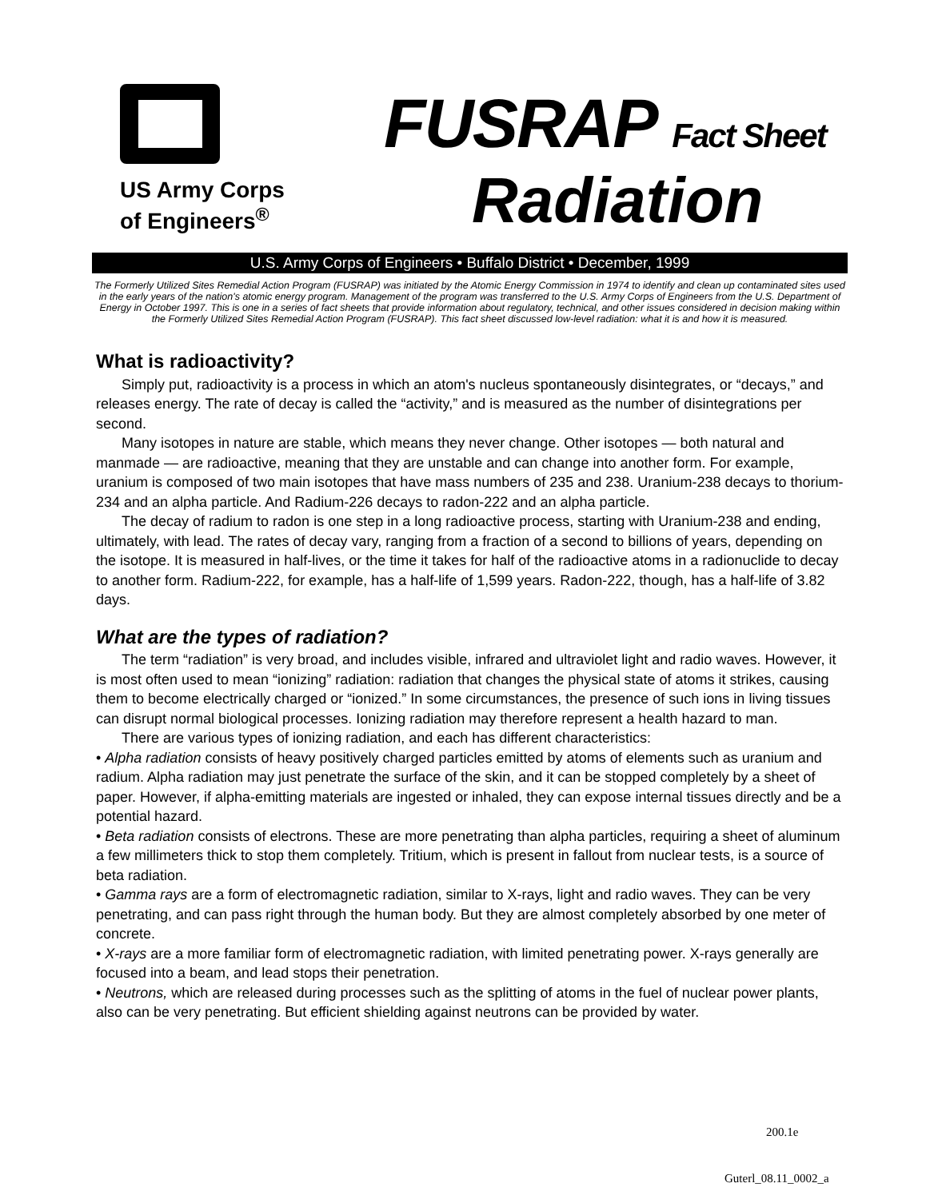US Army Corps
of Engineers<sup>®</sup>
FUSRAP Fact Sheet
Radiation
U.S. Army Corps of Engineers • Buffalo District • December, 1999
The Formerly Utilized Sites Remedial Action Program (FUSRAP) was initiated by the Atomic Energy Commission in 1974 to identify and clean up contaminated sites used in the early years of the nation's atomic energy program. Management of the program was transferred to the U.S. Army Corps of Engineers from the U.S. Department of Energy in October 1997. This is one in a series of fact sheets that provide information about regulatory, technical, and other issues considered in decision making within the Formerly Utilized Sites Remedial Action Program (FUSRAP). This fact sheet discussed low-level radiation: what it is and how it is measured.
What is radioactivity?
Simply put, radioactivity is a process in which an atom's nucleus spontaneously disintegrates, or “decays,” and releases energy. The rate of decay is called the “activity,” and is measured as the number of disintegrations per second.
Many isotopes in nature are stable, which means they never change. Other isotopes — both natural and manmade — are radioactive, meaning that they are unstable and can change into another form. For example, uranium is composed of two main isotopes that have mass numbers of 235 and 238. Uranium-238 decays to thorium-234 and an alpha particle. And Radium-226 decays to radon-222 and an alpha particle.
The decay of radium to radon is one step in a long radioactive process, starting with Uranium-238 and ending, ultimately, with lead. The rates of decay vary, ranging from a fraction of a second to billions of years, depending on the isotope. It is measured in half-lives, or the time it takes for half of the radioactive atoms in a radionuclide to decay to another form. Radium-222, for example, has a half-life of 1,599 years. Radon-222, though, has a half-life of 3.82 days.
What are the types of radiation?
The term “radiation” is very broad, and includes visible, infrared and ultraviolet light and radio waves. However, it is most often used to mean “ionizing” radiation: radiation that changes the physical state of atoms it strikes, causing them to become electrically charged or “ionized.” In some circumstances, the presence of such ions in living tissues can disrupt normal biological processes. Ionizing radiation may therefore represent a health hazard to man.
There are various types of ionizing radiation, and each has different characteristics:
• Alpha radiation consists of heavy positively charged particles emitted by atoms of elements such as uranium and radium. Alpha radiation may just penetrate the surface of the skin, and it can be stopped completely by a sheet of paper. However, if alpha-emitting materials are ingested or inhaled, they can expose internal tissues directly and be a potential hazard.
• Beta radiation consists of electrons. These are more penetrating than alpha particles, requiring a sheet of aluminum a few millimeters thick to stop them completely. Tritium, which is present in fallout from nuclear tests, is a source of beta radiation.
• Gamma rays are a form of electromagnetic radiation, similar to X-rays, light and radio waves. They can be very penetrating, and can pass right through the human body. But they are almost completely absorbed by one meter of concrete.
• X-rays are a more familiar form of electromagnetic radiation, with limited penetrating power. X-rays generally are focused into a beam, and lead stops their penetration.
• Neutrons, which are released during processes such as the splitting of atoms in the fuel of nuclear power plants, also can be very penetrating. But efficient shielding against neutrons can be provided by water.
200.1e
Guterl_08.11_0002_a